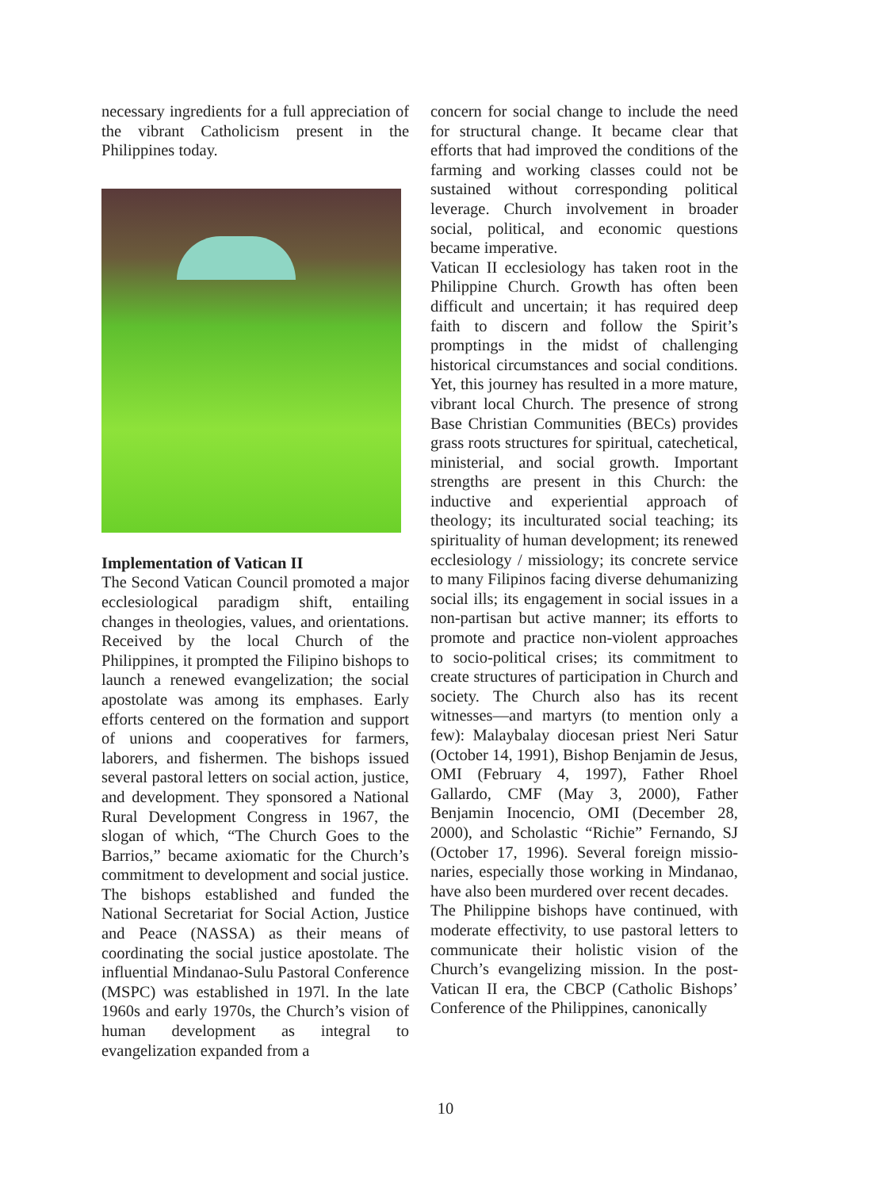necessary ingredients for a full appreciation of the vibrant Catholicism present in the Philippines today.
Implementation of Vatican II
The Second Vatican Council promoted a major ecclesiological paradigm shift, entailing changes in theologies, values, and orientations. Received by the local Church of the Philippines, it prompted the Filipino bishops to launch a renewed evangelization; the social apostolate was among its emphases. Early efforts centered on the formation and support of unions and cooperatives for farmers, laborers, and fishermen. The bishops issued several pastoral letters on social action, justice, and development. They sponsored a National Rural Development Congress in 1967, the slogan of which, “The Church Goes to the Barrios,” became axiomatic for the Church’s commitment to development and social justice. The bishops established and funded the National Secretariat for Social Action, Justice and Peace (NASSA) as their means of coordinating the social justice apostolate. The influential Mindanao-Sulu Pastoral Conference (MSPC) was established in 197l. In the late 1960s and early 1970s, the Church’s vision of human development as integral to evangelization expanded from a
concern for social change to include the need for structural change. It became clear that efforts that had improved the conditions of the farming and working classes could not be sustained without corresponding political leverage. Church involvement in broader social, political, and economic questions became imperative.
Vatican II ecclesiology has taken root in the Philippine Church. Growth has often been difficult and uncertain; it has required deep faith to discern and follow the Spirit’s promptings in the midst of challenging historical circumstances and social conditions. Yet, this journey has resulted in a more mature, vibrant local Church. The presence of strong Base Christian Communities (BECs) provides grass roots structures for spiritual, catechetical, ministerial, and social growth. Important strengths are present in this Church: the inductive and experiential approach of theology; its inculturated social teaching; its spirituality of human development; its renewed ecclesiology / missiology; its concrete service to many Filipinos facing diverse dehumanizing social ills; its engagement in social issues in a non-partisan but active manner; its efforts to promote and practice non-violent approaches to socio-political crises; its commitment to create structures of participation in Church and society. The Church also has its recent witnesses—and martyrs (to mention only a few): Malaybalay diocesan priest Neri Satur (October 14, 1991), Bishop Benjamin de Jesus, OMI (February 4, 1997), Father Rhoel Gallardo, CMF (May 3, 2000), Father Benjamin Inocencio, OMI (December 28, 2000), and Scholastic “Richie” Fernando, SJ (October 17, 1996). Several foreign missio-naries, especially those working in Mindanao, have also been murdered over recent decades.
The Philippine bishops have continued, with moderate effectivity, to use pastoral letters to communicate their holistic vision of the Church’s evangelizing mission. In the post-Vatican II era, the CBCP (Catholic Bishops’ Conference of the Philippines, canonically
10